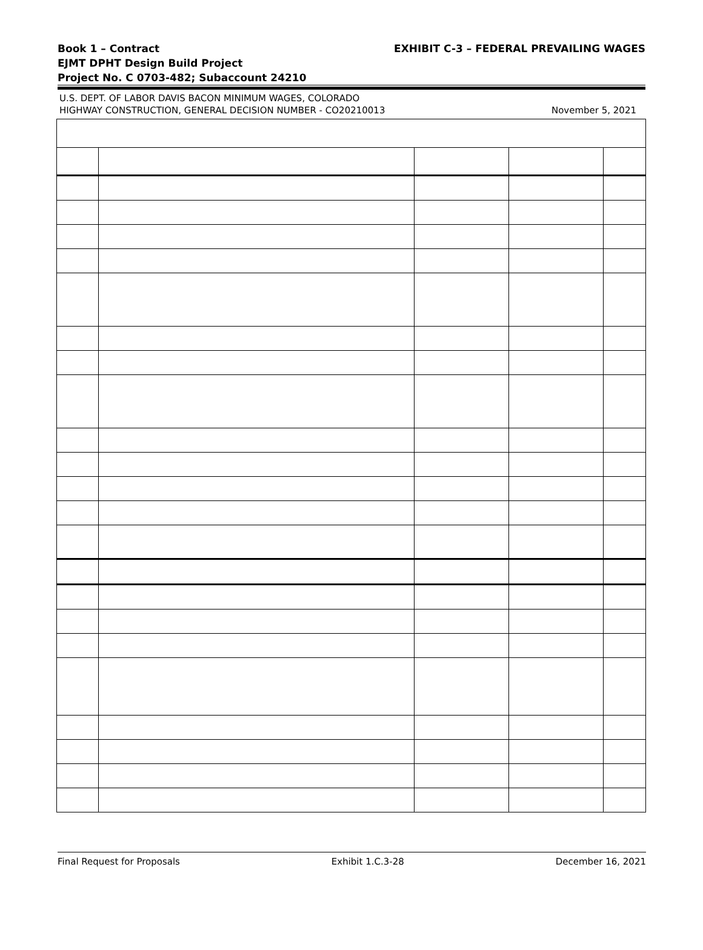Book 1 – Contract
EJMT DPHT Design Build Project
Project No. C 0703-482; Subaccount 24210
EXHIBIT C-3 – FEDERAL PREVAILING WAGES
U.S. DEPT. OF LABOR DAVIS BACON MINIMUM WAGES, COLORADO
HIGHWAY CONSTRUCTION, GENERAL DECISION NUMBER - CO20210013
November 5, 2021
Final Request for Proposals Exhibit 1.C.3-28 December 16, 2021